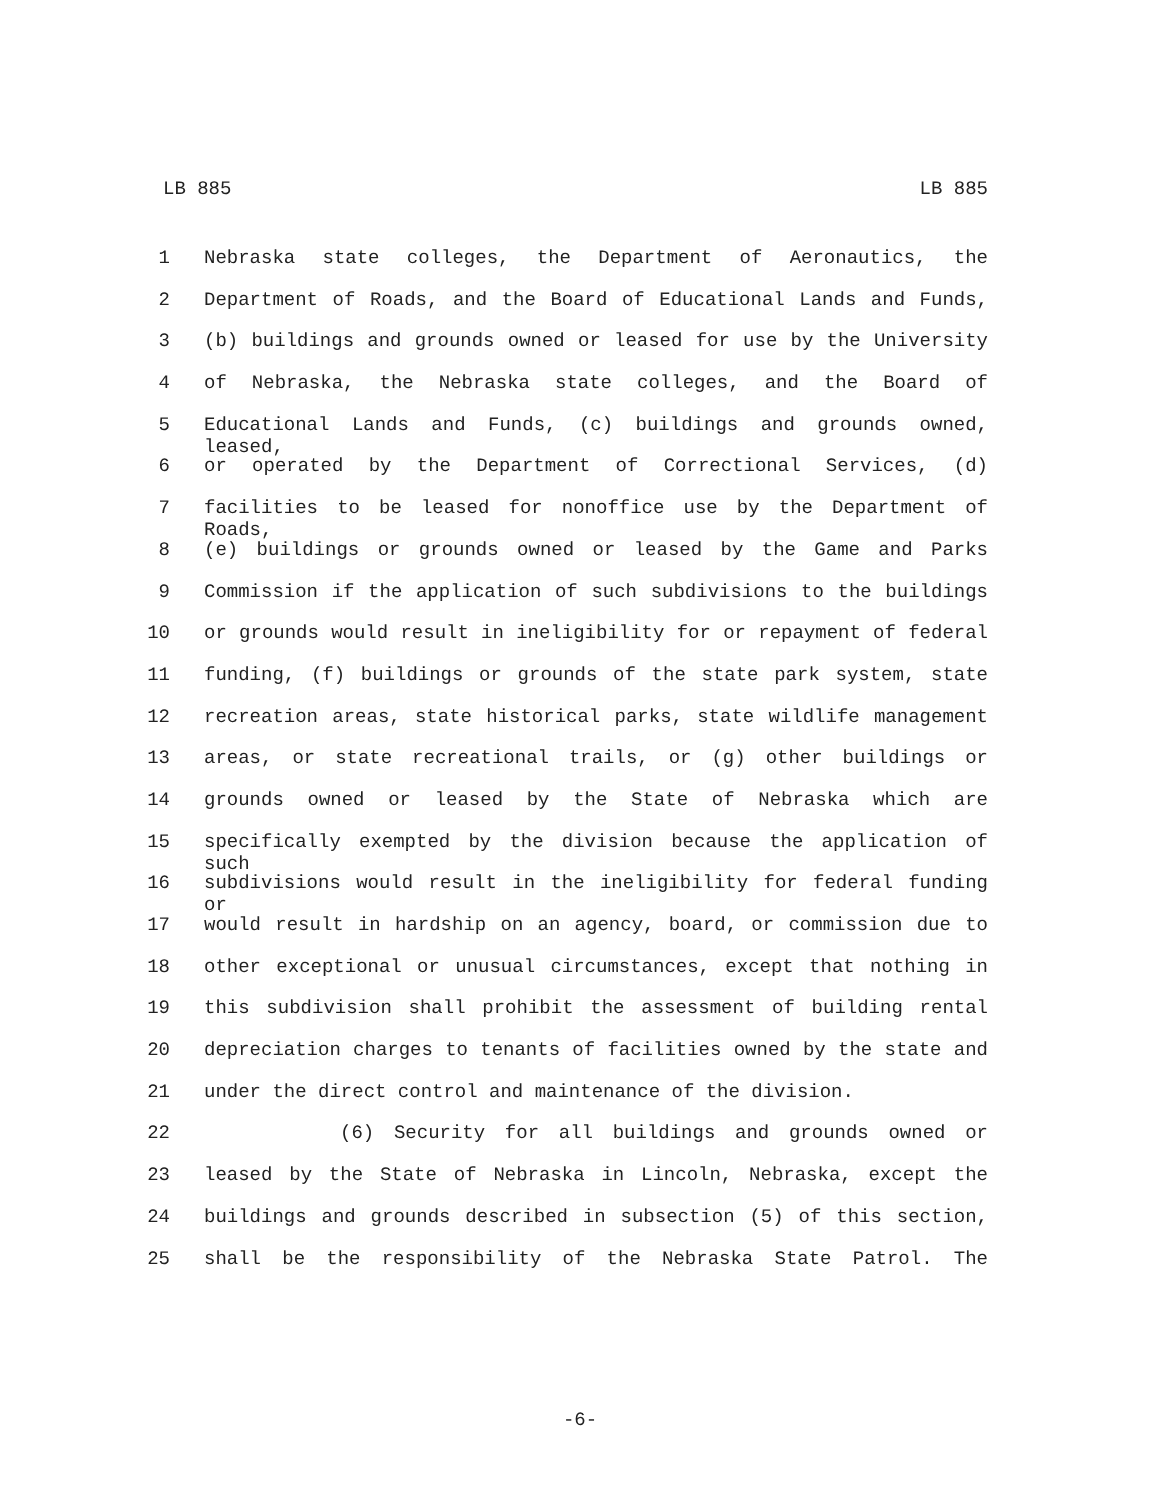LB 885 LB 885
1 Nebraska state colleges, the Department of Aeronautics, the
2 Department of Roads, and the Board of Educational Lands and Funds,
3 (b) buildings and grounds owned or leased for use by the University
4 of Nebraska, the Nebraska state colleges, and the Board of
5 Educational Lands and Funds, (c) buildings and grounds owned, leased,
6 or operated by the Department of Correctional Services, (d)
7 facilities to be leased for nonoffice use by the Department of Roads,
8 (e) buildings or grounds owned or leased by the Game and Parks
9 Commission if the application of such subdivisions to the buildings
10 or grounds would result in ineligibility for or repayment of federal
11 funding, (f) buildings or grounds of the state park system, state
12 recreation areas, state historical parks, state wildlife management
13 areas, or state recreational trails, or (g) other buildings or
14 grounds owned or leased by the State of Nebraska which are
15 specifically exempted by the division because the application of such
16 subdivisions would result in the ineligibility for federal funding or
17 would result in hardship on an agency, board, or commission due to
18 other exceptional or unusual circumstances, except that nothing in
19 this subdivision shall prohibit the assessment of building rental
20 depreciation charges to tenants of facilities owned by the state and
21 under the direct control and maintenance of the division.
22 (6) Security for all buildings and grounds owned or
23 leased by the State of Nebraska in Lincoln, Nebraska, except the
24 buildings and grounds described in subsection (5) of this section,
25 shall be the responsibility of the Nebraska State Patrol. The
-6-